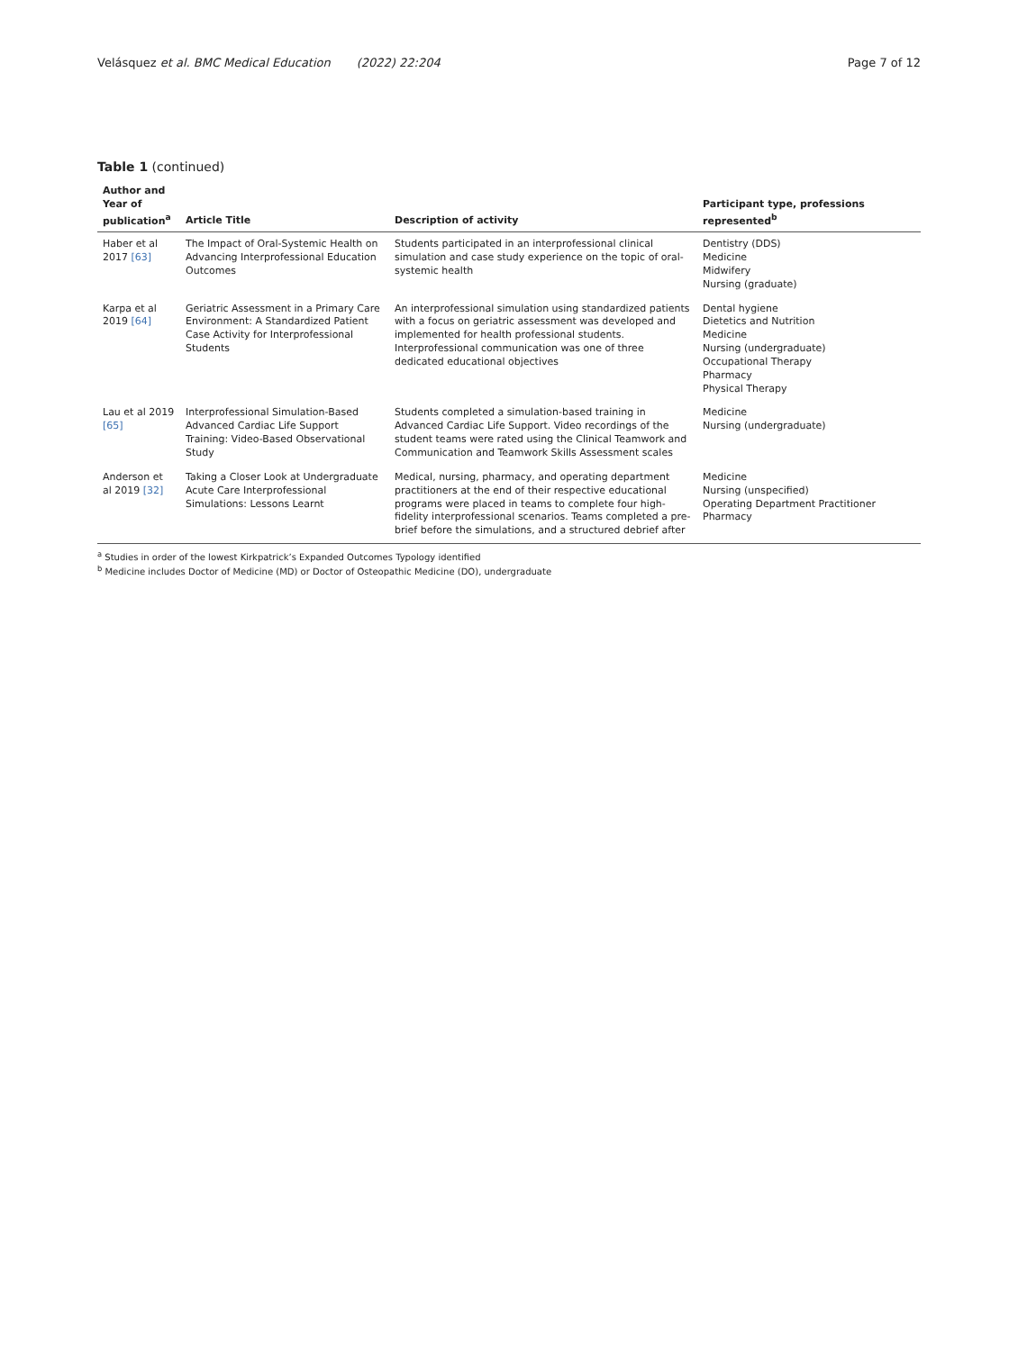Velásquez et al. BMC Medical Education (2022) 22:204 Page 7 of 12
Table 1 (continued)
| Author and Year of publication<sup>a</sup> | Article Title | Description of activity | Participant type, professions represented<sup>b</sup> |
| --- | --- | --- | --- |
| Haber et al 2017 [63] | The Impact of Oral-Systemic Health on Advancing Interprofessional Education Outcomes | Students participated in an interprofessional clinical simulation and case study experience on the topic of oral-systemic health | Dentistry (DDS) Medicine Midwifery Nursing (graduate) |
| Karpa et al 2019 [64] | Geriatric Assessment in a Primary Care Environment: A Standardized Patient Case Activity for Interprofessional Students | An interprofessional simulation using standardized patients with a focus on geriatric assessment was developed and implemented for health professional students. Interprofessional communication was one of three dedicated educational objectives | Dental hygiene Dietetics and Nutrition Medicine Nursing (undergraduate) Occupational Therapy Pharmacy Physical Therapy |
| Lau et al 2019 [65] | Interprofessional Simulation-Based Advanced Cardiac Life Support Training: Video-Based Observational Study | Students completed a simulation-based training in Advanced Cardiac Life Support. Video recordings of the student teams were rated using the Clinical Teamwork and Communication and Teamwork Skills Assessment scales | Medicine Nursing (undergraduate) |
| Anderson et al 2019 [32] | Taking a Closer Look at Undergraduate Acute Care Interprofessional Simulations: Lessons Learnt | Medical, nursing, pharmacy, and operating department practitioners at the end of their respective educational programs were placed in teams to complete four high-fidelity interprofessional scenarios. Teams completed a pre-brief before the simulations, and a structured debrief after | Medicine Nursing (unspecified) Operating Department Practitioner Pharmacy |
<sup>a</sup> Studies in order of the lowest Kirkpatrick’s Expanded Outcomes Typology identified
<sup>b</sup> Medicine includes Doctor of Medicine (MD) or Doctor of Osteopathic Medicine (DO), undergraduate